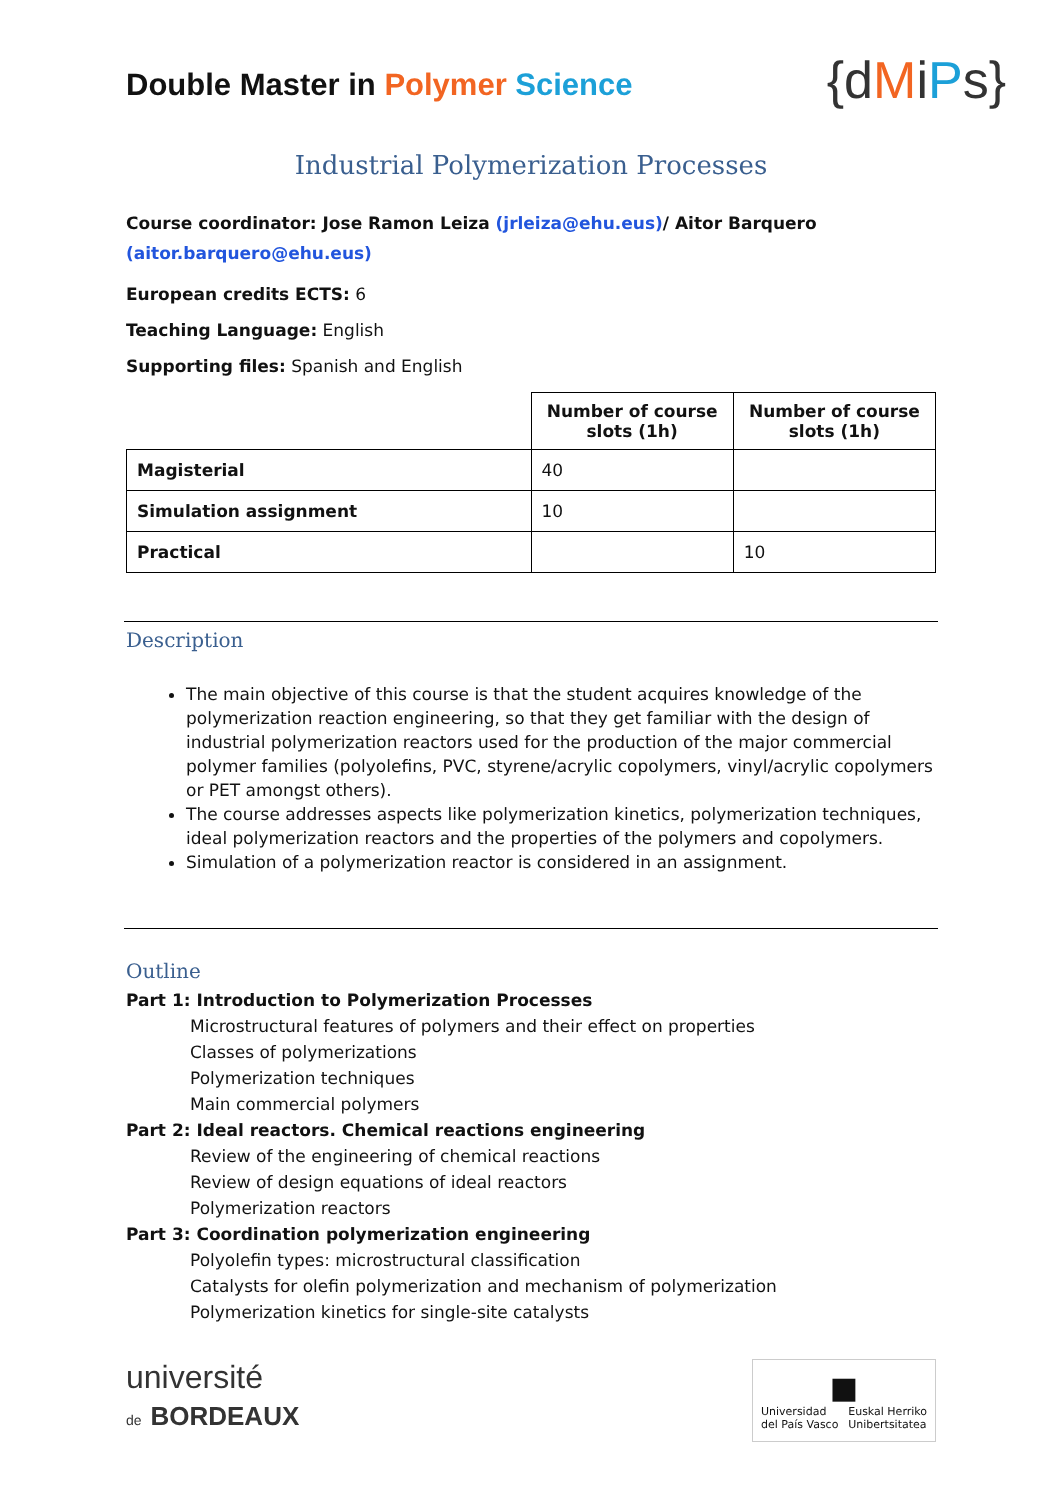Double Master in Polymer Science
{dMiPs}
Industrial Polymerization Processes
Course coordinator: Jose Ramon Leiza (jrleiza@ehu.eus)/ Aitor Barquero (aitor.barquero@ehu.eus)
European credits ECTS: 6
Teaching Language: English
Supporting files: Spanish and English
| | Number of course slots (1h) | Number of course slots (1h) |
| --- | --- | --- |
| Magisterial | 40 | |
| Simulation assignment | 10 | |
| Practical | | 10 |
Description
The main objective of this course is that the student acquires knowledge of the polymerization reaction engineering, so that they get familiar with the design of industrial polymerization reactors used for the production of the major commercial polymer families (polyolefins, PVC, styrene/acrylic copolymers, vinyl/acrylic copolymers or PET amongst others).
The course addresses aspects like polymerization kinetics, polymerization techniques, ideal polymerization reactors and the properties of the polymers and copolymers.
Simulation of a polymerization reactor is considered in an assignment.
Outline
Part 1: Introduction to Polymerization Processes
Microstructural features of polymers and their effect on properties
Classes of polymerizations
Polymerization techniques
Main commercial polymers
Part 2: Ideal reactors. Chemical reactions engineering
Review of the engineering of chemical reactions
Review of design equations of ideal reactors
Polymerization reactors
Part 3: Coordination polymerization engineering
Polyolefin types: microstructural classification
Catalysts for olefin polymerization and mechanism of polymerization
Polymerization kinetics for single-site catalysts
université
de BORDEAUX
■
Universidad
del País Vasco Euskal Herriko
Unibertsitatea